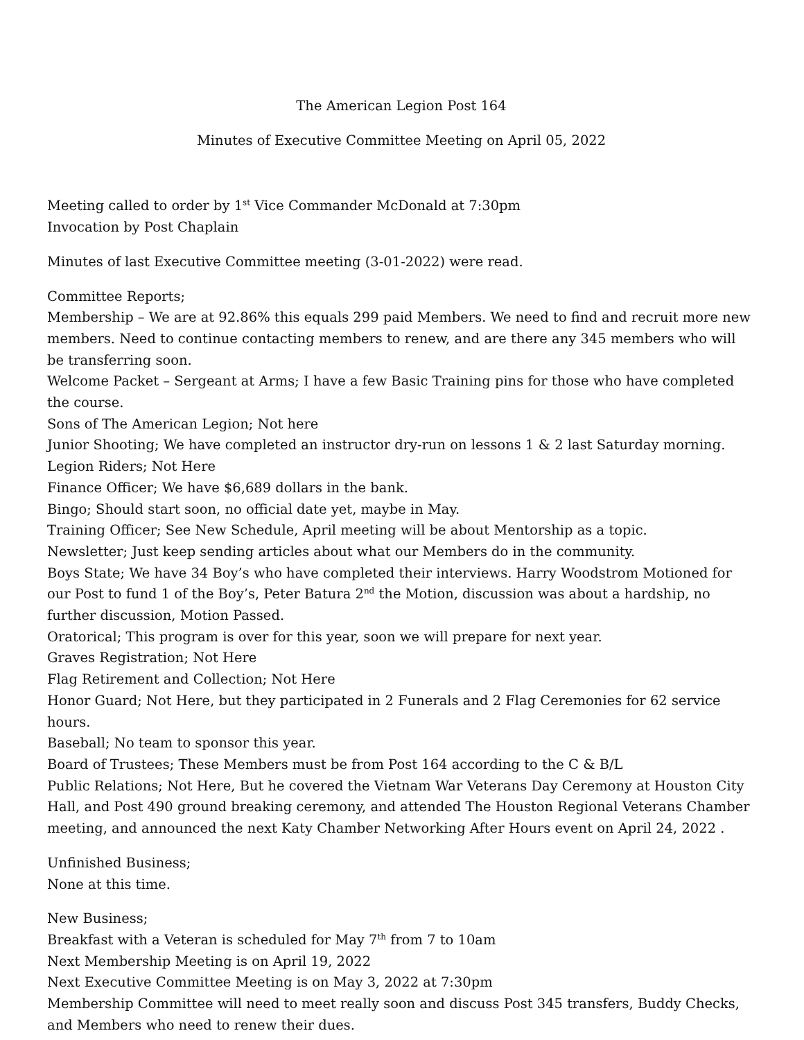The American Legion Post 164
Minutes of Executive Committee Meeting on April 05, 2022
Meeting called to order by 1<sup>st</sup> Vice Commander McDonald at 7:30pm
Invocation by Post Chaplain
Minutes of last Executive Committee meeting (3-01-2022) were read.
Committee Reports;
Membership – We are at 92.86% this equals 299 paid Members. We need to find and recruit more new members. Need to continue contacting members to renew, and are there any 345 members who will be transferring soon.
Welcome Packet – Sergeant at Arms; I have a few Basic Training pins for those who have completed the course.
Sons of The American Legion; Not here
Junior Shooting; We have completed an instructor dry-run on lessons 1 & 2 last Saturday morning.
Legion Riders; Not Here
Finance Officer; We have $6,689 dollars in the bank.
Bingo; Should start soon, no official date yet, maybe in May.
Training Officer; See New Schedule, April meeting will be about Mentorship as a topic.
Newsletter; Just keep sending articles about what our Members do in the community.
Boys State; We have 34 Boy’s who have completed their interviews. Harry Woodstrom Motioned for our Post to fund 1 of the Boy’s, Peter Batura 2<sup>nd</sup> the Motion, discussion was about a hardship, no further discussion, Motion Passed.
Oratorical; This program is over for this year, soon we will prepare for next year.
Graves Registration; Not Here
Flag Retirement and Collection; Not Here
Honor Guard; Not Here, but they participated in 2 Funerals and 2 Flag Ceremonies for 62 service hours.
Baseball; No team to sponsor this year.
Board of Trustees; These Members must be from Post 164 according to the C & B/L
Public Relations; Not Here, But he covered the Vietnam War Veterans Day Ceremony at Houston City Hall, and Post 490 ground breaking ceremony, and attended The Houston Regional Veterans Chamber meeting, and announced the next Katy Chamber Networking After Hours event on April 24, 2022 .
Unfinished Business;
None at this time.
New Business;
Breakfast with a Veteran is scheduled for May 7<sup>th</sup> from 7 to 10am
Next Membership Meeting is on April 19, 2022
Next Executive Committee Meeting is on May 3, 2022 at 7:30pm
Membership Committee will need to meet really soon and discuss Post 345 transfers, Buddy Checks, and Members who need to renew their dues.